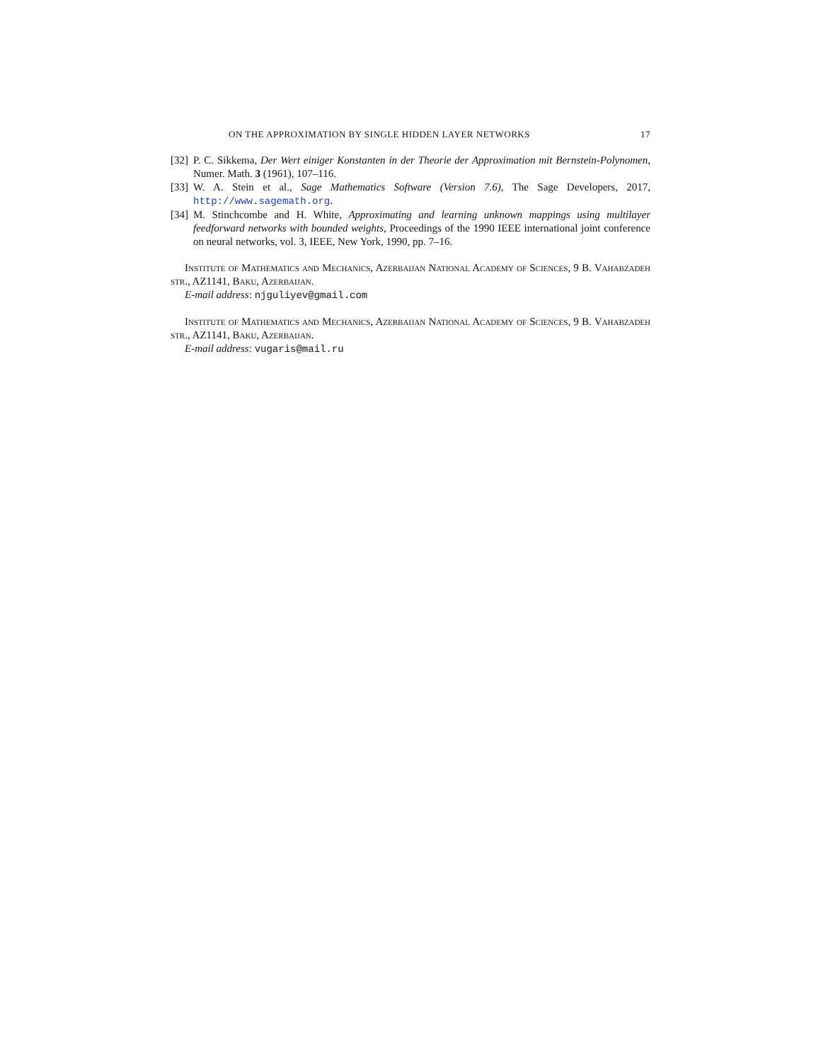ON THE APPROXIMATION BY SINGLE HIDDEN LAYER NETWORKS 17
[32] P. C. Sikkema, Der Wert einiger Konstanten in der Theorie der Approximation mit Bernstein-Polynomen, Numer. Math. 3 (1961), 107–116.
[33] W. A. Stein et al., Sage Mathematics Software (Version 7.6), The Sage Developers, 2017, http://www.sagemath.org.
[34] M. Stinchcombe and H. White, Approximating and learning unknown mappings using multilayer feedforward networks with bounded weights, Proceedings of the 1990 IEEE international joint conference on neural networks, vol. 3, IEEE, New York, 1990, pp. 7–16.
Institute of Mathematics and Mechanics, Azerbaijan National Academy of Sciences, 9 B. Vahabzadeh str., AZ1141, Baku, Azerbaijan.
E-mail address: njguliyev@gmail.com
Institute of Mathematics and Mechanics, Azerbaijan National Academy of Sciences, 9 B. Vahabzadeh str., AZ1141, Baku, Azerbaijan.
E-mail address: vugaris@mail.ru